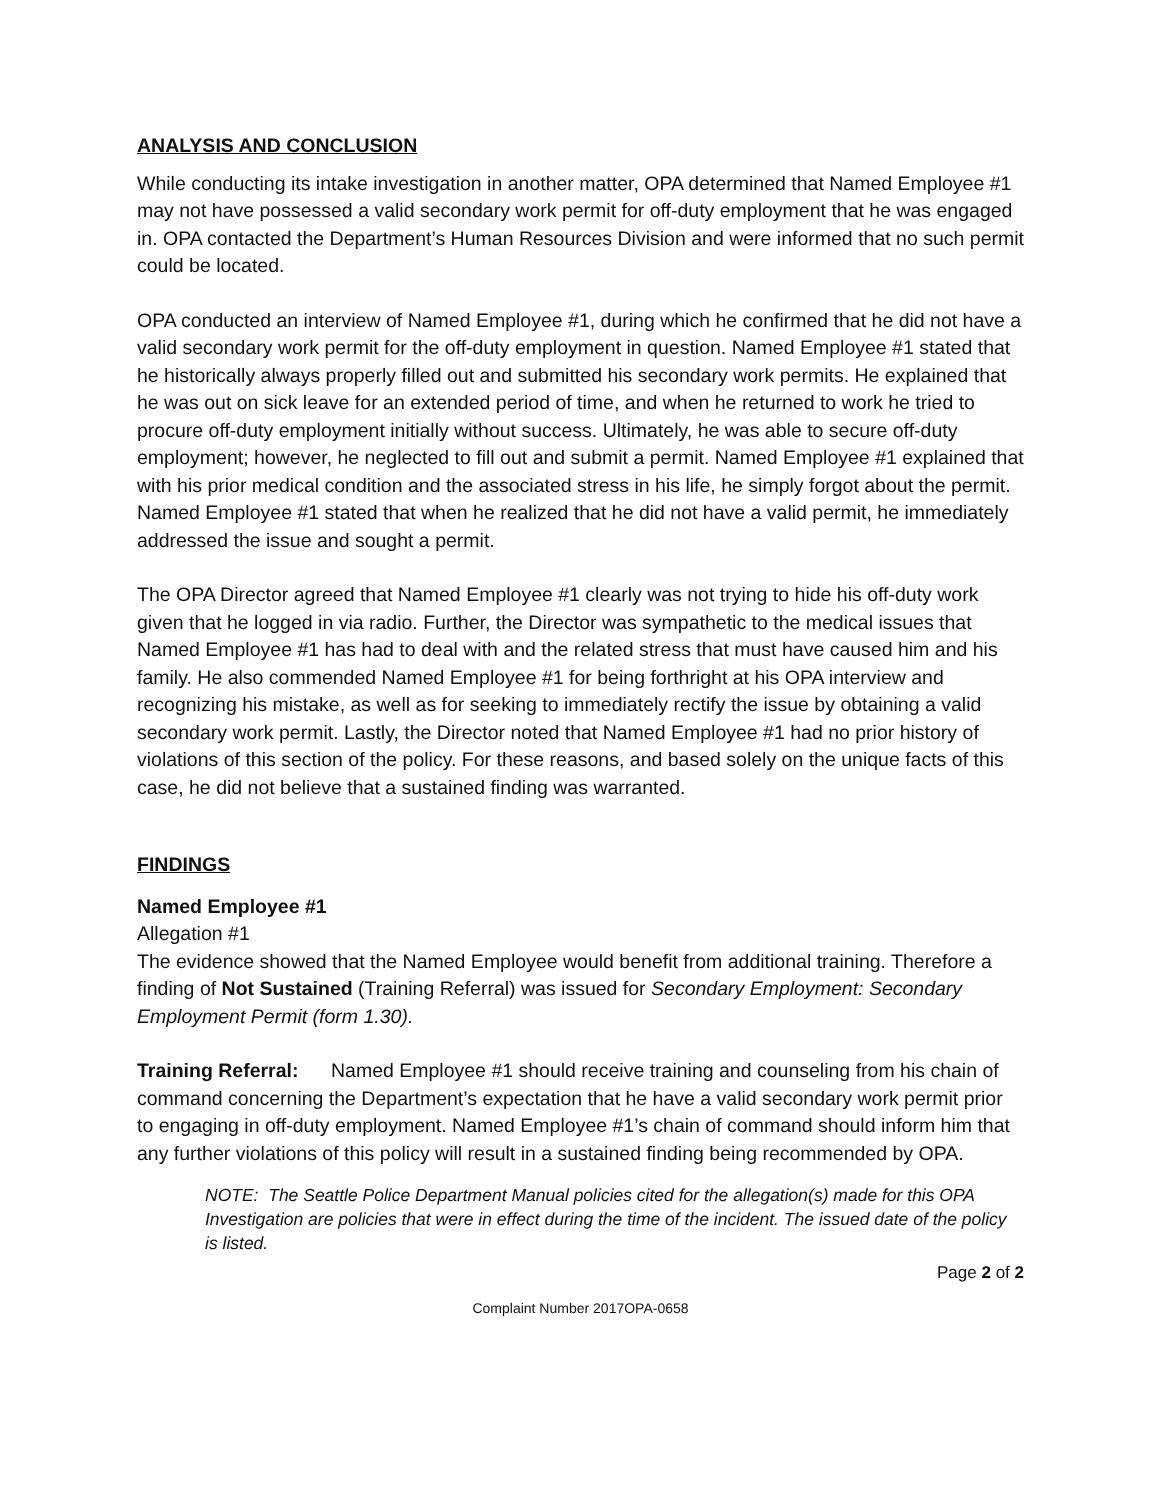ANALYSIS AND CONCLUSION
While conducting its intake investigation in another matter, OPA determined that Named Employee #1 may not have possessed a valid secondary work permit for off-duty employment that he was engaged in. OPA contacted the Department’s Human Resources Division and were informed that no such permit could be located.
OPA conducted an interview of Named Employee #1, during which he confirmed that he did not have a valid secondary work permit for the off-duty employment in question. Named Employee #1 stated that he historically always properly filled out and submitted his secondary work permits. He explained that he was out on sick leave for an extended period of time, and when he returned to work he tried to procure off-duty employment initially without success. Ultimately, he was able to secure off-duty employment; however, he neglected to fill out and submit a permit. Named Employee #1 explained that with his prior medical condition and the associated stress in his life, he simply forgot about the permit. Named Employee #1 stated that when he realized that he did not have a valid permit, he immediately addressed the issue and sought a permit.
The OPA Director agreed that Named Employee #1 clearly was not trying to hide his off-duty work given that he logged in via radio. Further, the Director was sympathetic to the medical issues that Named Employee #1 has had to deal with and the related stress that must have caused him and his family. He also commended Named Employee #1 for being forthright at his OPA interview and recognizing his mistake, as well as for seeking to immediately rectify the issue by obtaining a valid secondary work permit. Lastly, the Director noted that Named Employee #1 had no prior history of violations of this section of the policy. For these reasons, and based solely on the unique facts of this case, he did not believe that a sustained finding was warranted.
FINDINGS
Named Employee #1
Allegation #1
The evidence showed that the Named Employee would benefit from additional training. Therefore a finding of Not Sustained (Training Referral) was issued for Secondary Employment: Secondary Employment Permit (form 1.30).
Training Referral: Named Employee #1 should receive training and counseling from his chain of command concerning the Department’s expectation that he have a valid secondary work permit prior to engaging in off-duty employment. Named Employee #1’s chain of command should inform him that any further violations of this policy will result in a sustained finding being recommended by OPA.
NOTE: The Seattle Police Department Manual policies cited for the allegation(s) made for this OPA Investigation are policies that were in effect during the time of the incident. The issued date of the policy is listed.
Page 2 of 2
Complaint Number 2017OPA-0658